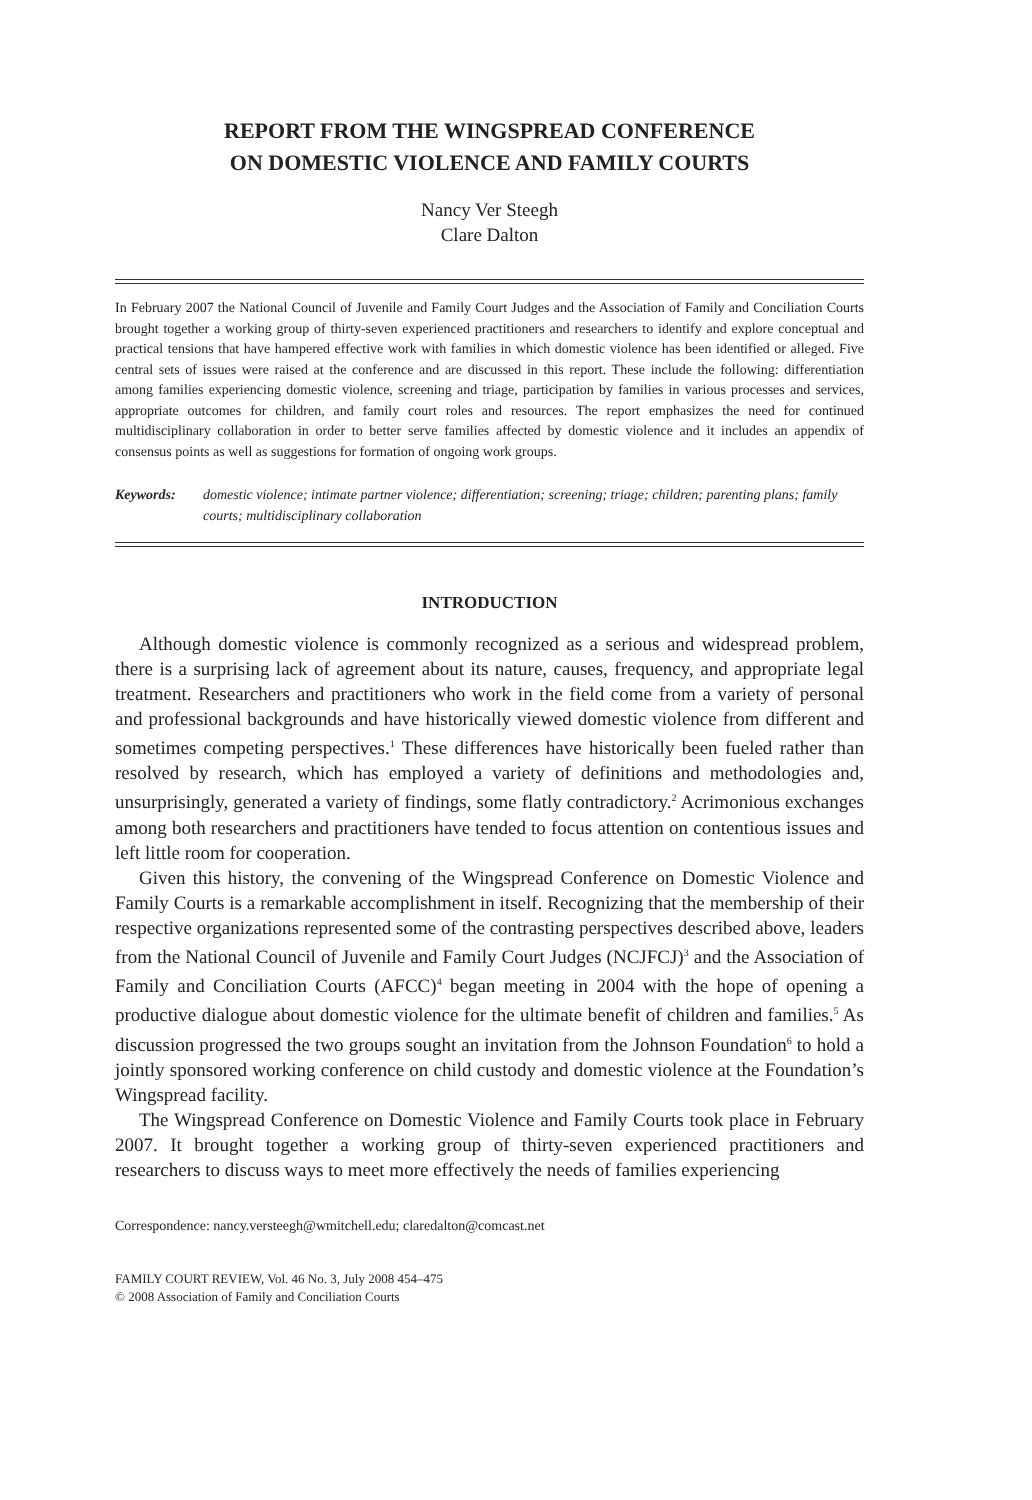REPORT FROM THE WINGSPREAD CONFERENCE
ON DOMESTIC VIOLENCE AND FAMILY COURTS
Nancy Ver Steegh
Clare Dalton
In February 2007 the National Council of Juvenile and Family Court Judges and the Association of Family and Conciliation Courts brought together a working group of thirty-seven experienced practitioners and researchers to identify and explore conceptual and practical tensions that have hampered effective work with families in which domestic violence has been identified or alleged. Five central sets of issues were raised at the conference and are discussed in this report. These include the following: differentiation among families experiencing domestic violence, screening and triage, participation by families in various processes and services, appropriate outcomes for children, and family court roles and resources. The report emphasizes the need for continued multidisciplinary collaboration in order to better serve families affected by domestic violence and it includes an appendix of consensus points as well as suggestions for formation of ongoing work groups.
Keywords: domestic violence; intimate partner violence; differentiation; screening; triage; children; parenting plans; family courts; multidisciplinary collaboration
INTRODUCTION
Although domestic violence is commonly recognized as a serious and widespread problem, there is a surprising lack of agreement about its nature, causes, frequency, and appropriate legal treatment. Researchers and practitioners who work in the field come from a variety of personal and professional backgrounds and have historically viewed domestic violence from different and sometimes competing perspectives.<sup>1</sup> These differences have historically been fueled rather than resolved by research, which has employed a variety of definitions and methodologies and, unsurprisingly, generated a variety of findings, some flatly contradictory.<sup>2</sup> Acrimonious exchanges among both researchers and practitioners have tended to focus attention on contentious issues and left little room for cooperation.
Given this history, the convening of the Wingspread Conference on Domestic Violence and Family Courts is a remarkable accomplishment in itself. Recognizing that the membership of their respective organizations represented some of the contrasting perspectives described above, leaders from the National Council of Juvenile and Family Court Judges (NCJFCJ)<sup>3</sup> and the Association of Family and Conciliation Courts (AFCC)<sup>4</sup> began meeting in 2004 with the hope of opening a productive dialogue about domestic violence for the ultimate benefit of children and families.<sup>5</sup> As discussion progressed the two groups sought an invitation from the Johnson Foundation<sup>6</sup> to hold a jointly sponsored working conference on child custody and domestic violence at the Foundation’s Wingspread facility.
The Wingspread Conference on Domestic Violence and Family Courts took place in February 2007. It brought together a working group of thirty-seven experienced practitioners and researchers to discuss ways to meet more effectively the needs of families experiencing
Correspondence: nancy.versteegh@wmitchell.edu; claredalton@comcast.net
FAMILY COURT REVIEW, Vol. 46 No. 3, July 2008 454–475
© 2008 Association of Family and Conciliation Courts